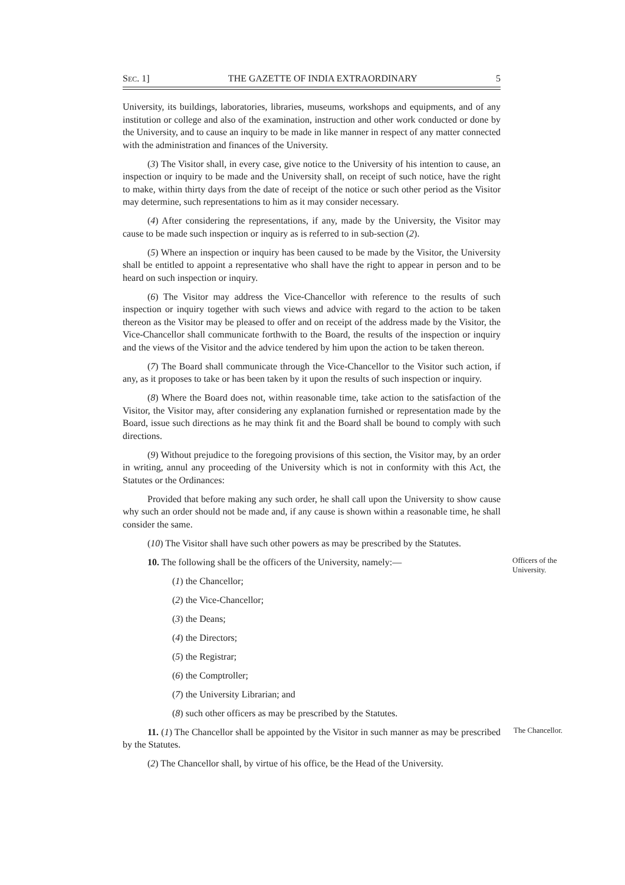SEC. 1] THE GAZETTE OF INDIA EXTRAORDINARY 5
University, its buildings, laboratories, libraries, museums, workshops and equipments, and of any institution or college and also of the examination, instruction and other work conducted or done by the University, and to cause an inquiry to be made in like manner in respect of any matter connected with the administration and finances of the University.
(3) The Visitor shall, in every case, give notice to the University of his intention to cause, an inspection or inquiry to be made and the University shall, on receipt of such notice, have the right to make, within thirty days from the date of receipt of the notice or such other period as the Visitor may determine, such representations to him as it may consider necessary.
(4) After considering the representations, if any, made by the University, the Visitor may cause to be made such inspection or inquiry as is referred to in sub-section (2).
(5) Where an inspection or inquiry has been caused to be made by the Visitor, the University shall be entitled to appoint a representative who shall have the right to appear in person and to be heard on such inspection or inquiry.
(6) The Visitor may address the Vice-Chancellor with reference to the results of such inspection or inquiry together with such views and advice with regard to the action to be taken thereon as the Visitor may be pleased to offer and on receipt of the address made by the Visitor, the Vice-Chancellor shall communicate forthwith to the Board, the results of the inspection or inquiry and the views of the Visitor and the advice tendered by him upon the action to be taken thereon.
(7) The Board shall communicate through the Vice-Chancellor to the Visitor such action, if any, as it proposes to take or has been taken by it upon the results of such inspection or inquiry.
(8) Where the Board does not, within reasonable time, take action to the satisfaction of the Visitor, the Visitor may, after considering any explanation furnished or representation made by the Board, issue such directions as he may think fit and the Board shall be bound to comply with such directions.
(9) Without prejudice to the foregoing provisions of this section, the Visitor may, by an order in writing, annul any proceeding of the University which is not in conformity with this Act, the Statutes or the Ordinances:
Provided that before making any such order, he shall call upon the University to show cause why such an order should not be made and, if any cause is shown within a reasonable time, he shall consider the same.
(10) The Visitor shall have such other powers as may be prescribed by the Statutes.
10. The following shall be the officers of the University, namely:—
Officers of the University.
(1) the Chancellor;
(2) the Vice-Chancellor;
(3) the Deans;
(4) the Directors;
(5) the Registrar;
(6) the Comptroller;
(7) the University Librarian; and
(8) such other officers as may be prescribed by the Statutes.
11. (1) The Chancellor shall be appointed by the Visitor in such manner as may be prescribed by the Statutes.
The Chancellor.
(2) The Chancellor shall, by virtue of his office, be the Head of the University.